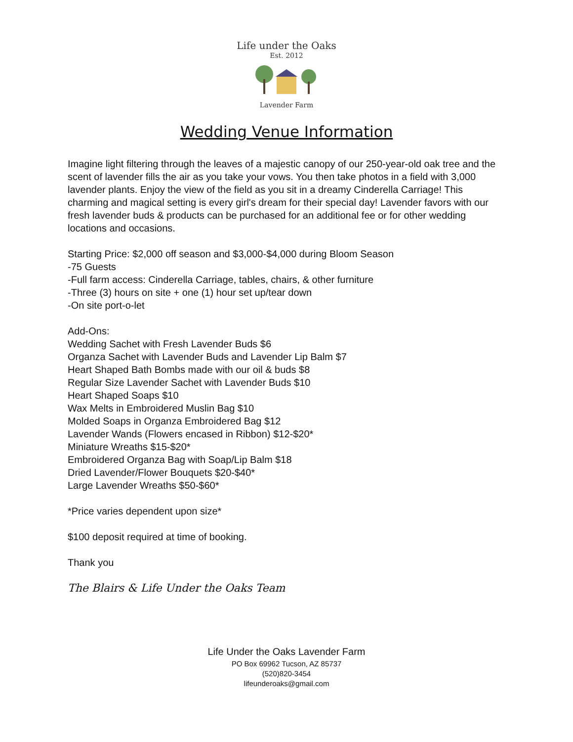Life under the Oaks
Est. 2012
Lavender Farm
Wedding Venue Information
Imagine light filtering through the leaves of a majestic canopy of our 250-year-old oak tree and the scent of lavender fills the air as you take your vows. You then take photos in a field with 3,000 lavender plants. Enjoy the view of the field as you sit in a dreamy Cinderella Carriage! This charming and magical setting is every girl's dream for their special day! Lavender favors with our fresh lavender buds & products can be purchased for an additional fee or for other wedding locations and occasions.
Starting Price: $2,000 off season and $3,000-$4,000 during Bloom Season
-75 Guests
-Full farm access: Cinderella Carriage, tables, chairs, & other furniture
-Three (3) hours on site + one (1) hour set up/tear down
-On site port-o-let
Add-Ons:
Wedding Sachet with Fresh Lavender Buds $6
Organza Sachet with Lavender Buds and Lavender Lip Balm $7
Heart Shaped Bath Bombs made with our oil & buds $8
Regular Size Lavender Sachet with Lavender Buds $10
Heart Shaped Soaps $10
Wax Melts in Embroidered Muslin Bag $10
Molded Soaps in Organza Embroidered Bag $12
Lavender Wands (Flowers encased in Ribbon) $12-$20*
Miniature Wreaths $15-$20*
Embroidered Organza Bag with Soap/Lip Balm $18
Dried Lavender/Flower Bouquets $20-$40*
Large Lavender Wreaths $50-$60*
*Price varies dependent upon size*
$100 deposit required at time of booking.
Thank you
The Blairs & Life Under the Oaks Team
Life Under the Oaks Lavender Farm
PO Box 69962 Tucson, AZ 85737
(520)820-3454
lifeunderoaks@gmail.com